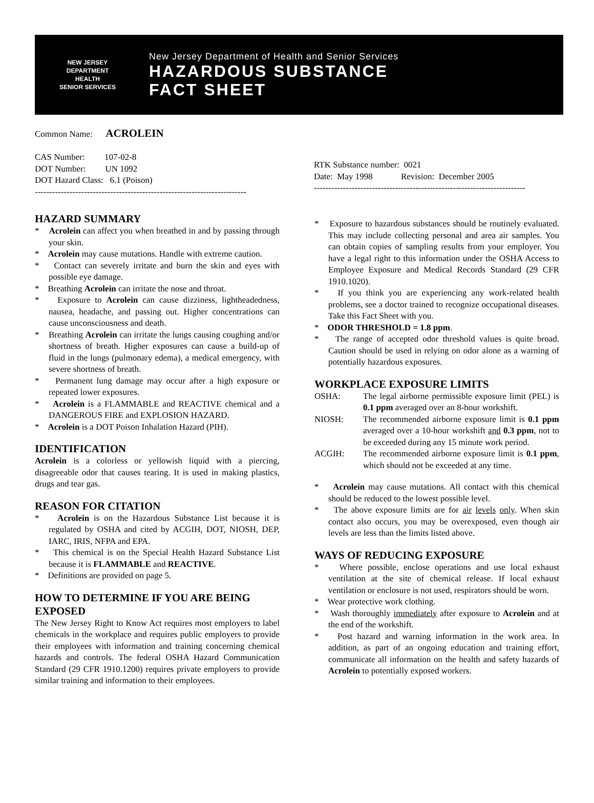NEW JERSEY
DEPARTMENT
HEALTH
SENIOR SERVICES
New Jersey Department of Health and Senior Services
HAZARDOUS SUBSTANCE
FACT SHEET
Common Name: ACROLEIN
CAS Number: 107-02-8
DOT Number: UN 1092
DOT Hazard Class: 6.1 (Poison)
-------------------------------------------------------------------------
RTK Substance number: 0021
Date: May 1998 Revision: December 2005
-------------------------------------------------------------------------
HAZARD SUMMARY
* Acrolein can affect you when breathed in and by passing through your skin.
* Acrolein may cause mutations. Handle with extreme caution.
* Contact can severely irritate and burn the skin and eyes with possible eye damage.
* Breathing Acrolein can irritate the nose and throat.
* Exposure to Acrolein can cause dizziness, lightheadedness, nausea, headache, and passing out. Higher concentrations can cause unconsciousness and death.
* Breathing Acrolein can irritate the lungs causing coughing and/or shortness of breath. Higher exposures can cause a build-up of fluid in the lungs (pulmonary edema), a medical emergency, with severe shortness of breath.
* Permanent lung damage may occur after a high exposure or repeated lower exposures.
* Acrolein is a FLAMMABLE and REACTIVE chemical and a DANGEROUS FIRE and EXPLOSION HAZARD.
* Acrolein is a DOT Poison Inhalation Hazard (PIH).
IDENTIFICATION
Acrolein is a colorless or yellowish liquid with a piercing, disagreeable odor that causes tearing. It is used in making plastics, drugs and tear gas.
REASON FOR CITATION
* Acrolein is on the Hazardous Substance List because it is regulated by OSHA and cited by ACGIH, DOT, NIOSH, DEP, IARC, IRIS, NFPA and EPA.
* This chemical is on the Special Health Hazard Substance List because it is FLAMMABLE and REACTIVE.
* Definitions are provided on page 5.
HOW TO DETERMINE IF YOU ARE BEING EXPOSED
The New Jersey Right to Know Act requires most employers to label chemicals in the workplace and requires public employers to provide their employees with information and training concerning chemical hazards and controls. The federal OSHA Hazard Communication Standard (29 CFR 1910.1200) requires private employers to provide similar training and information to their employees.
* Exposure to hazardous substances should be routinely evaluated. This may include collecting personal and area air samples. You can obtain copies of sampling results from your employer. You have a legal right to this information under the OSHA Access to Employee Exposure and Medical Records Standard (29 CFR 1910.1020).
* If you think you are experiencing any work-related health problems, see a doctor trained to recognize occupational diseases. Take this Fact Sheet with you.
* ODOR THRESHOLD = 1.8 ppm.
* The range of accepted odor threshold values is quite broad. Caution should be used in relying on odor alone as a warning of potentially hazardous exposures.
WORKPLACE EXPOSURE LIMITS
OSHA: The legal airborne permissible exposure limit (PEL) is 0.1 ppm averaged over an 8-hour workshift.
NIOSH: The recommended airborne exposure limit is 0.1 ppm averaged over a 10-hour workshift and 0.3 ppm, not to be exceeded during any 15 minute work period.
ACGIH: The recommended airborne exposure limit is 0.1 ppm, which should not be exceeded at any time.
* Acrolein may cause mutations. All contact with this chemical should be reduced to the lowest possible level.
* The above exposure limits are for air levels only. When skin contact also occurs, you may be overexposed, even though air levels are less than the limits listed above.
WAYS OF REDUCING EXPOSURE
* Where possible, enclose operations and use local exhaust ventilation at the site of chemical release. If local exhaust ventilation or enclosure is not used, respirators should be worn.
* Wear protective work clothing.
* Wash thoroughly immediately after exposure to Acrolein and at the end of the workshift.
* Post hazard and warning information in the work area. In addition, as part of an ongoing education and training effort, communicate all information on the health and safety hazards of Acrolein to potentially exposed workers.